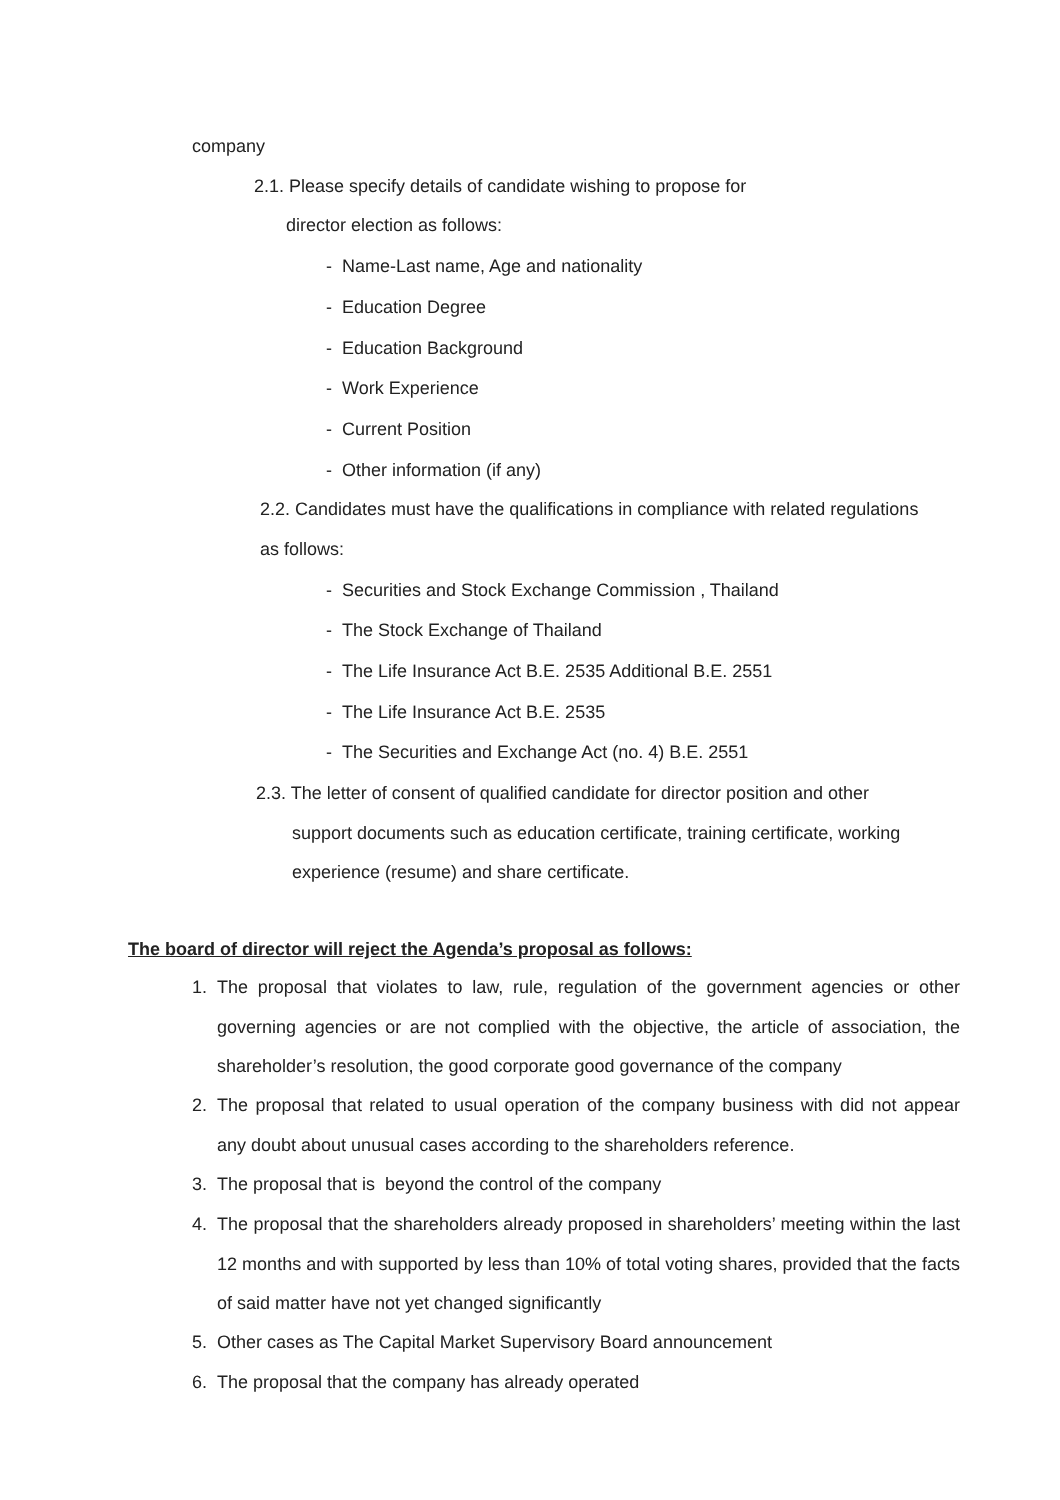company
2.1. Please specify details of candidate wishing to propose for
director election as follows:
- Name-Last name, Age and nationality
- Education Degree
- Education Background
- Work Experience
- Current Position
- Other information (if any)
2.2. Candidates must have the qualifications in compliance with related regulations
as follows:
- Securities and Stock Exchange Commission , Thailand
- The Stock Exchange of Thailand
- The Life Insurance Act B.E. 2535 Additional B.E. 2551
- The Life Insurance Act B.E. 2535
- The Securities and Exchange Act (no. 4) B.E. 2551
2.3. The letter of consent of qualified candidate for director position and other
support documents such as education certificate, training certificate, working
experience (resume) and share certificate.
The board of director will reject the Agenda’s proposal as follows:
1.
The proposal that violates to law, rule, regulation of the government agencies or other governing agencies or are not complied with the objective, the article of association, the shareholder’s resolution, the good corporate good governance of the company
2.
The proposal that related to usual operation of the company business with did not appear any doubt about unusual cases according to the shareholders reference.
3. The proposal that is beyond the control of the company
4.
The proposal that the shareholders already proposed in shareholders’ meeting within the last 12 months and with supported by less than 10% of total voting shares, provided that the facts of said matter have not yet changed significantly
5. Other cases as The Capital Market Supervisory Board announcement
6. The proposal that the company has already operated